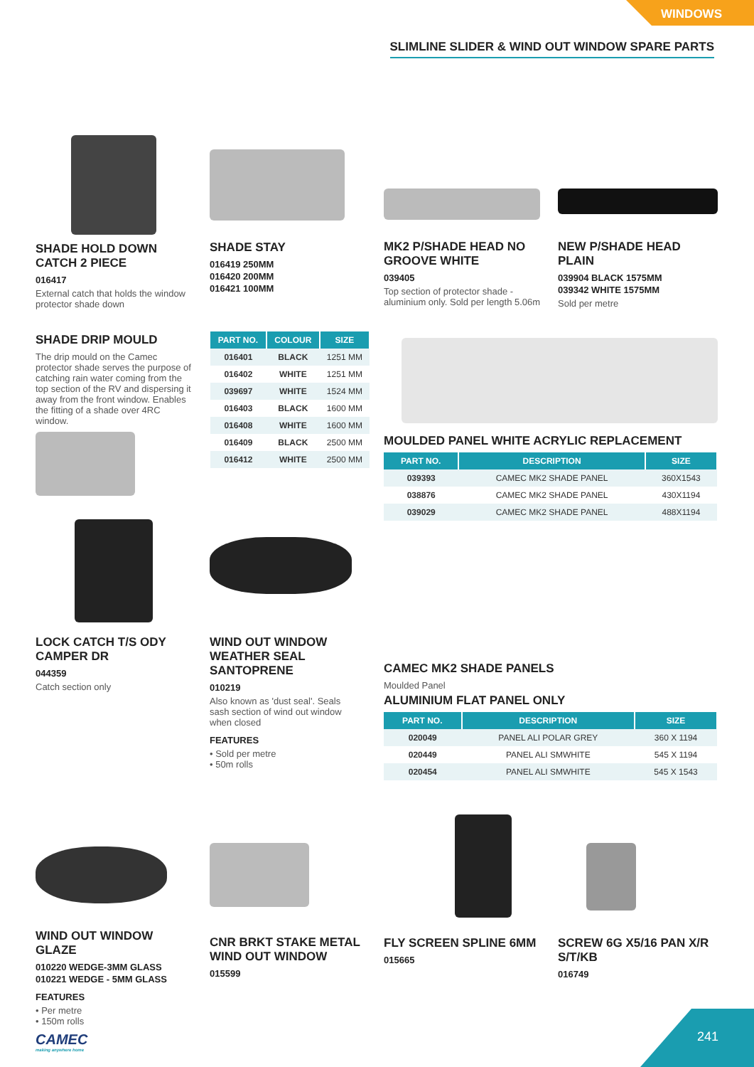WINDOWS
SLIMLINE SLIDER & WIND OUT WINDOW SPARE PARTS
SHADE HOLD DOWN CATCH 2 PIECE
016417
External catch that holds the window protector shade down
SHADE STAY
016419 250MM
016420 200MM
016421 100MM
MK2 P/SHADE HEAD NO GROOVE WHITE
039405
Top section of protector shade - aluminium only. Sold per length 5.06m
NEW P/SHADE HEAD PLAIN
039904 BLACK 1575MM
039342 WHITE 1575MM
Sold per metre
SHADE DRIP MOULD
The drip mould on the Camec protector shade serves the purpose of catching rain water coming from the top section of the RV and dispersing it away from the front window. Enables the fitting of a shade over 4RC window.
| PART NO. | COLOUR | SIZE |
| --- | --- | --- |
| 016401 | BLACK | 1251 MM |
| 016402 | WHITE | 1251 MM |
| 039697 | WHITE | 1524 MM |
| 016403 | BLACK | 1600 MM |
| 016408 | WHITE | 1600 MM |
| 016409 | BLACK | 2500 MM |
| 016412 | WHITE | 2500 MM |
MOULDED PANEL WHITE ACRYLIC REPLACEMENT
| PART NO. | DESCRIPTION | SIZE |
| --- | --- | --- |
| 039393 | CAMEC MK2 SHADE PANEL | 360X1543 |
| 038876 | CAMEC MK2 SHADE PANEL | 430X1194 |
| 039029 | CAMEC MK2 SHADE PANEL | 488X1194 |
LOCK CATCH T/S ODY CAMPER DR
044359
Catch section only
WIND OUT WINDOW WEATHER SEAL SANTOPRENE
010219
Also known as 'dust seal'. Seals sash section of wind out window when closed
FEATURES
• Sold per metre
• 50m rolls
CAMEC MK2 SHADE PANELS
Moulded Panel
ALUMINIUM FLAT PANEL ONLY
| PART NO. | DESCRIPTION | SIZE |
| --- | --- | --- |
| 020049 | PANEL ALI POLAR GREY | 360 X 1194 |
| 020449 | PANEL ALI SMWHITE | 545 X 1194 |
| 020454 | PANEL ALI SMWHITE | 545 X 1543 |
WIND OUT WINDOW GLAZE
010220 WEDGE-3MM GLASS
010221 WEDGE - 5MM GLASS
FEATURES
• Per metre
• 150m rolls
CNR BRKT STAKE METAL WIND OUT WINDOW
015599
FLY SCREEN SPLINE 6MM
015665
SCREW 6G X5/16 PAN X/R S/T/KB
016749
CAMEC
making anywhere home
241